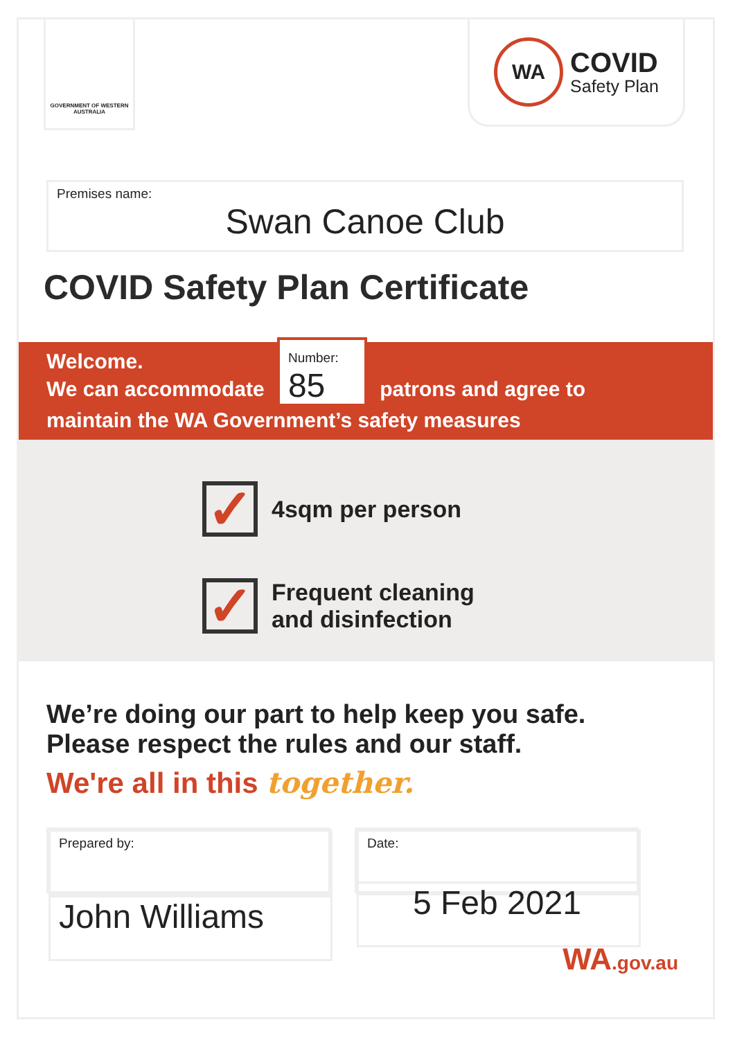GOVERNMENT OF WESTERN AUSTRALIA
WA
COVID
Safety Plan
Premises name:
Swan Canoe Club
COVID Safety Plan Certificate
Welcome.
We can accommodate Number: 85 patrons and agree to
maintain the WA Government’s safety measures
✓
4sqm per person
✓
Frequent cleaning
and disinfection
We’re doing our part to help keep you safe.
Please respect the rules and our staff.
We're all in this together.
Prepared by:
John Williams
Date:
5 Feb 2021
WA.gov.au